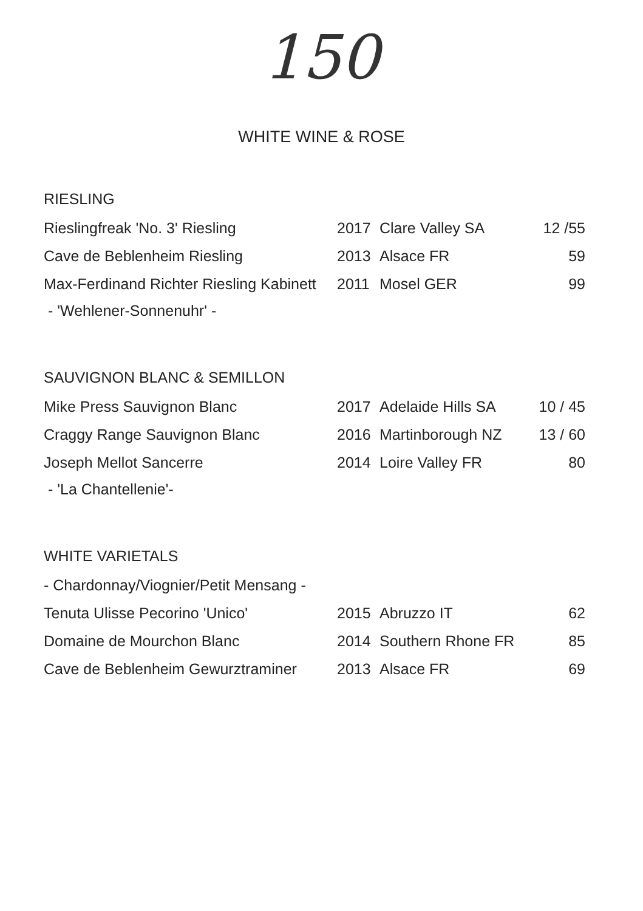150
WHITE WINE & ROSE
| RIESLING | | | |
| Rieslingfreak 'No. 3' Riesling | 2017 | Clare Valley SA | 12 /55 |
| Cave de Beblenheim Riesling | 2013 | Alsace FR | 59 |
| Max-Ferdinand Richter Riesling Kabinett | 2011 | Mosel GER | 99 |
| - 'Wehlener-Sonnenuhr' - | | | |
| SAUVIGNON BLANC & SEMILLON | | | |
| Mike Press Sauvignon Blanc | 2017 | Adelaide Hills SA | 10 / 45 |
| Craggy Range Sauvignon Blanc | 2016 | Martinborough NZ | 13 / 60 |
| Joseph Mellot Sancerre | 2014 | Loire Valley FR | 80 |
| - 'La Chantellenie'- | | | |
| WHITE VARIETALS | | | |
| - Chardonnay/Viognier/Petit Mensang - | | | |
| Tenuta Ulisse Pecorino 'Unico' | 2015 | Abruzzo IT | 62 |
| Domaine de Mourchon Blanc | 2014 | Southern Rhone FR | 85 |
| Cave de Beblenheim Gewurztraminer | 2013 | Alsace FR | 69 |